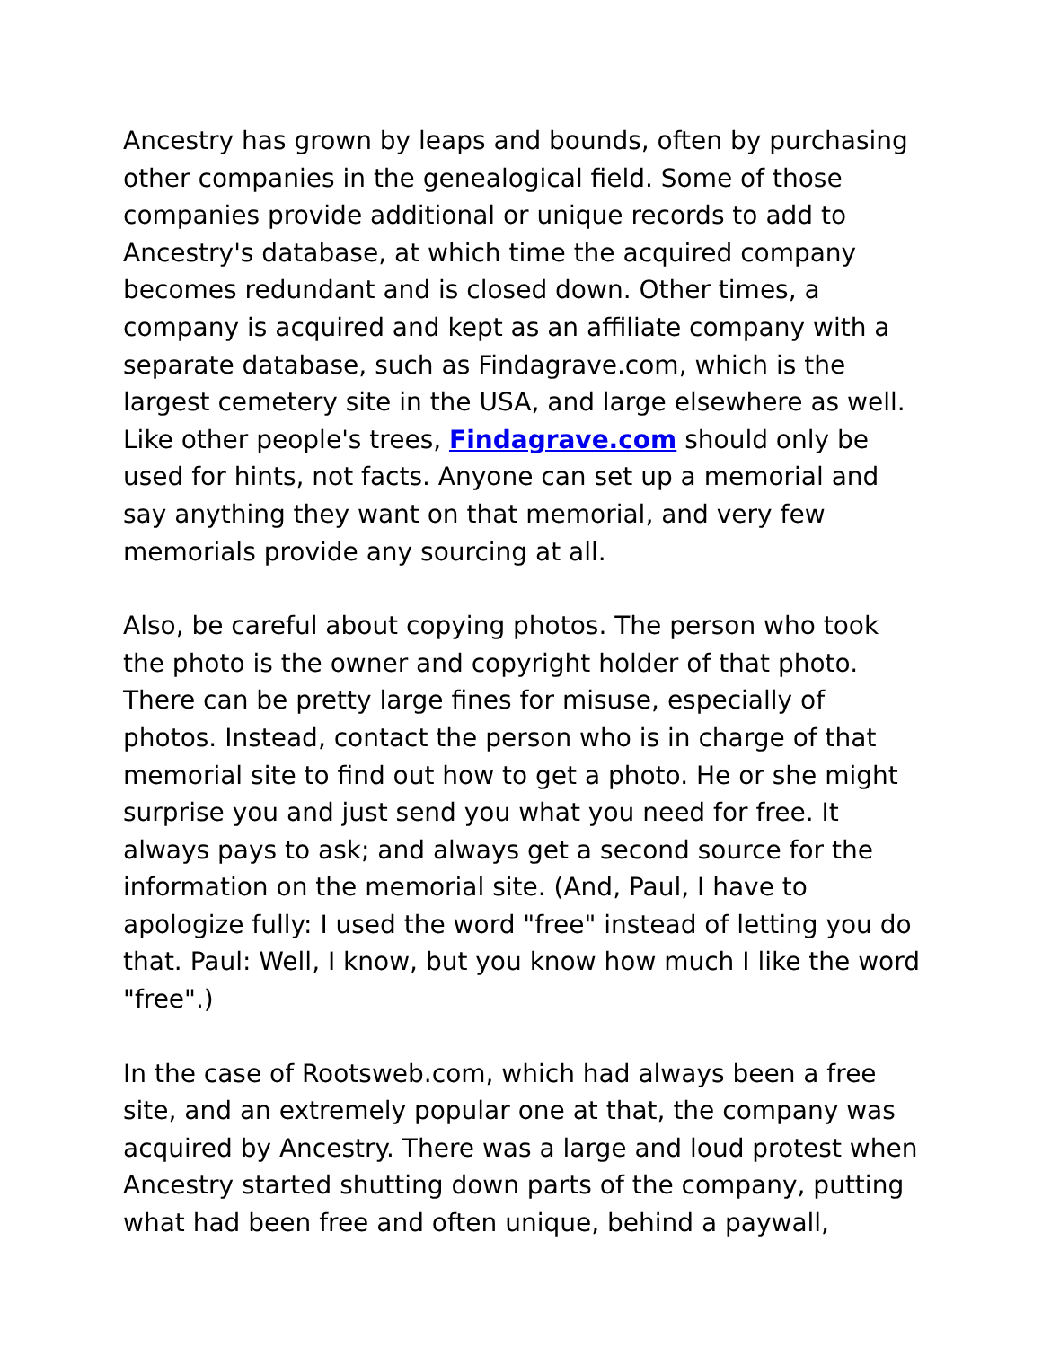Ancestry has grown by leaps and bounds, often by purchasing other companies in the genealogical field. Some of those companies provide additional or unique records to add to Ancestry's database, at which time the acquired company becomes redundant and is closed down. Other times, a company is acquired and kept as an affiliate company with a separate database, such as Findagrave.com, which is the largest cemetery site in the USA, and large elsewhere as well. Like other people's trees, Findagrave.com should only be used for hints, not facts. Anyone can set up a memorial and say anything they want on that memorial, and very few memorials provide any sourcing at all.
Also, be careful about copying photos. The person who took the photo is the owner and copyright holder of that photo. There can be pretty large fines for misuse, especially of photos. Instead, contact the person who is in charge of that memorial site to find out how to get a photo. He or she might surprise you and just send you what you need for free. It always pays to ask; and always get a second source for the information on the memorial site. (And, Paul, I have to apologize fully: I used the word "free" instead of letting you do that. Paul: Well, I know, but you know how much I like the word "free".)
In the case of Rootsweb.com, which had always been a free site, and an extremely popular one at that, the company was acquired by Ancestry. There was a large and loud protest when Ancestry started shutting down parts of the company, putting what had been free and often unique, behind a paywall,